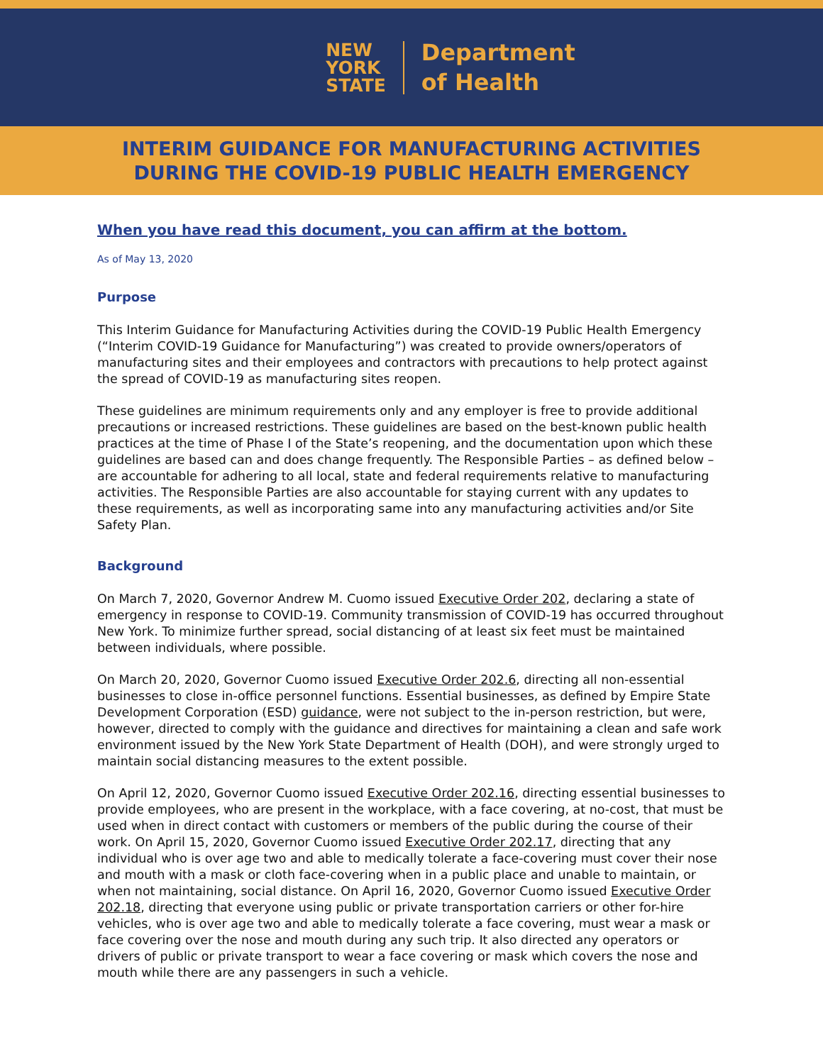NEW
YORK
STATE
Department
of Health
INTERIM GUIDANCE FOR MANUFACTURING ACTIVITIES
DURING THE COVID-19 PUBLIC HEALTH EMERGENCY
When you have read this document, you can affirm at the bottom.
As of May 13, 2020
Purpose
This Interim Guidance for Manufacturing Activities during the COVID-19 Public Health Emergency (“Interim COVID-19 Guidance for Manufacturing”) was created to provide owners/operators of manufacturing sites and their employees and contractors with precautions to help protect against the spread of COVID-19 as manufacturing sites reopen.
These guidelines are minimum requirements only and any employer is free to provide additional precautions or increased restrictions. These guidelines are based on the best-known public health practices at the time of Phase I of the State’s reopening, and the documentation upon which these guidelines are based can and does change frequently. The Responsible Parties – as defined below – are accountable for adhering to all local, state and federal requirements relative to manufacturing activities. The Responsible Parties are also accountable for staying current with any updates to these requirements, as well as incorporating same into any manufacturing activities and/or Site Safety Plan.
Background
On March 7, 2020, Governor Andrew M. Cuomo issued Executive Order 202, declaring a state of emergency in response to COVID-19. Community transmission of COVID-19 has occurred throughout New York. To minimize further spread, social distancing of at least six feet must be maintained between individuals, where possible.
On March 20, 2020, Governor Cuomo issued Executive Order 202.6, directing all non-essential businesses to close in-office personnel functions. Essential businesses, as defined by Empire State Development Corporation (ESD) guidance, were not subject to the in-person restriction, but were, however, directed to comply with the guidance and directives for maintaining a clean and safe work environment issued by the New York State Department of Health (DOH), and were strongly urged to maintain social distancing measures to the extent possible.
On April 12, 2020, Governor Cuomo issued Executive Order 202.16, directing essential businesses to provide employees, who are present in the workplace, with a face covering, at no-cost, that must be used when in direct contact with customers or members of the public during the course of their work. On April 15, 2020, Governor Cuomo issued Executive Order 202.17, directing that any individual who is over age two and able to medically tolerate a face-covering must cover their nose and mouth with a mask or cloth face-covering when in a public place and unable to maintain, or when not maintaining, social distance. On April 16, 2020, Governor Cuomo issued Executive Order 202.18, directing that everyone using public or private transportation carriers or other for-hire vehicles, who is over age two and able to medically tolerate a face covering, must wear a mask or face covering over the nose and mouth during any such trip. It also directed any operators or drivers of public or private transport to wear a face covering or mask which covers the nose and mouth while there are any passengers in such a vehicle.